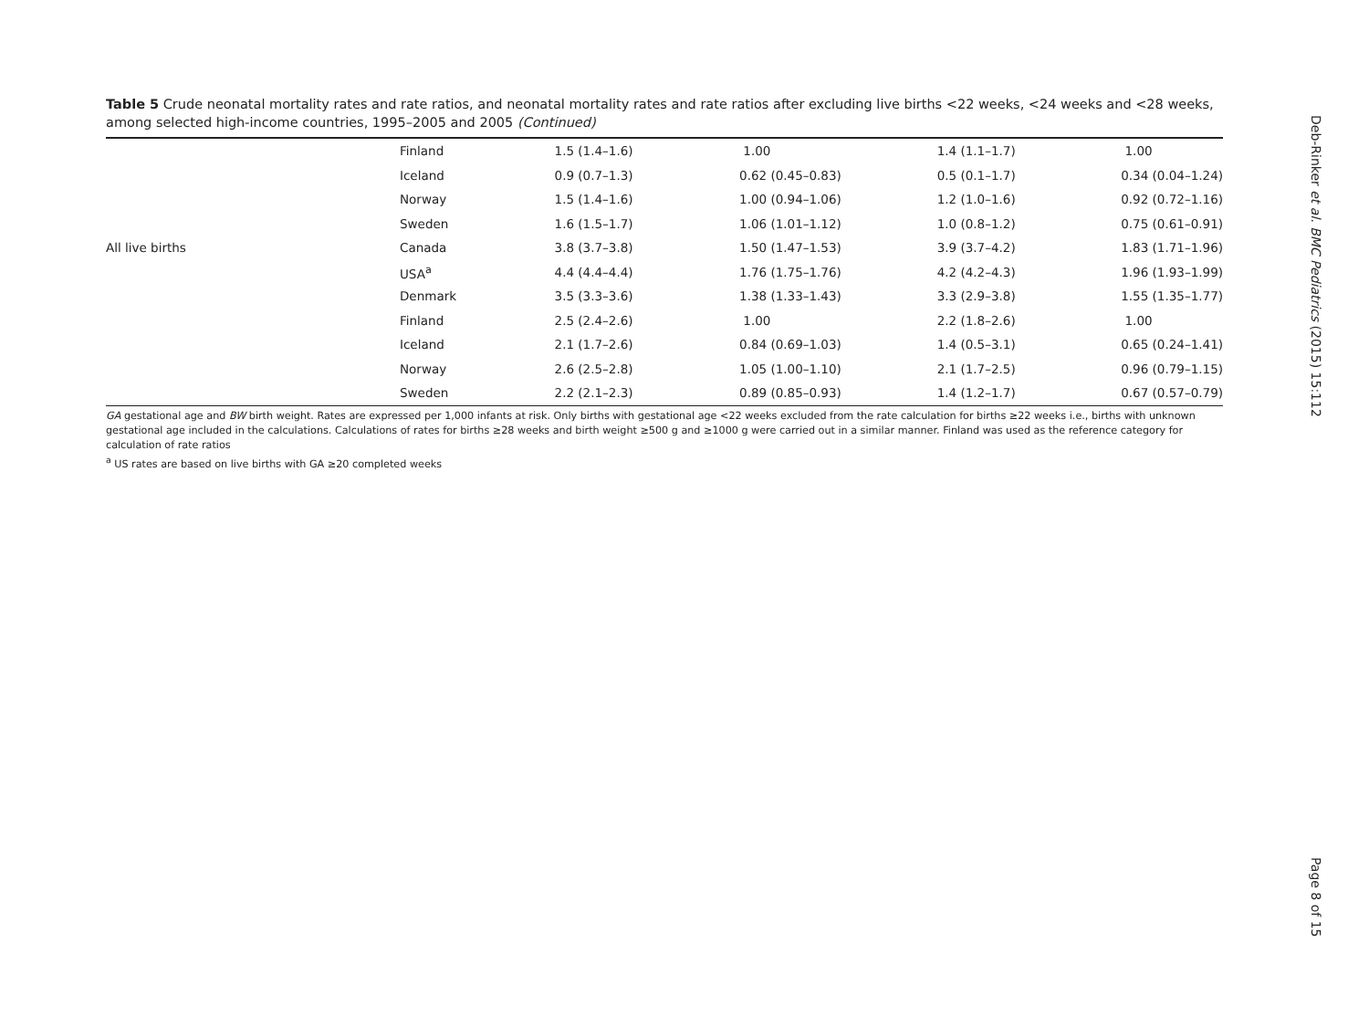Table 5 Crude neonatal mortality rates and rate ratios, and neonatal mortality rates and rate ratios after excluding live births <22 weeks, <24 weeks and <28 weeks, among selected high-income countries, 1995–2005 and 2005 (Continued)
| | Finland | 1.5 (1.4–1.6) | 1.00 | 1.4 (1.1–1.7) | 1.00 |
| | Iceland | 0.9 (0.7–1.3) | 0.62 (0.45–0.83) | 0.5 (0.1–1.7) | 0.34 (0.04–1.24) |
| | Norway | 1.5 (1.4–1.6) | 1.00 (0.94–1.06) | 1.2 (1.0–1.6) | 0.92 (0.72–1.16) |
| | Sweden | 1.6 (1.5–1.7) | 1.06 (1.01–1.12) | 1.0 (0.8–1.2) | 0.75 (0.61–0.91) |
| All live births | Canada | 3.8 (3.7–3.8) | 1.50 (1.47–1.53) | 3.9 (3.7–4.2) | 1.83 (1.71–1.96) |
| | USA<sup>a</sup> | 4.4 (4.4–4.4) | 1.76 (1.75–1.76) | 4.2 (4.2–4.3) | 1.96 (1.93–1.99) |
| | Denmark | 3.5 (3.3–3.6) | 1.38 (1.33–1.43) | 3.3 (2.9–3.8) | 1.55 (1.35–1.77) |
| | Finland | 2.5 (2.4–2.6) | 1.00 | 2.2 (1.8–2.6) | 1.00 |
| | Iceland | 2.1 (1.7–2.6) | 0.84 (0.69–1.03) | 1.4 (0.5–3.1) | 0.65 (0.24–1.41) |
| | Norway | 2.6 (2.5–2.8) | 1.05 (1.00–1.10) | 2.1 (1.7–2.5) | 0.96 (0.79–1.15) |
| | Sweden | 2.2 (2.1–2.3) | 0.89 (0.85–0.93) | 1.4 (1.2–1.7) | 0.67 (0.57–0.79) |
GA gestational age and BW birth weight. Rates are expressed per 1,000 infants at risk. Only births with gestational age <22 weeks excluded from the rate calculation for births ≥22 weeks i.e., births with unknown gestational age included in the calculations. Calculations of rates for births ≥28 weeks and birth weight ≥500 g and ≥1000 g were carried out in a similar manner. Finland was used as the reference category for calculation of rate ratios
<sup>a</sup> US rates are based on live births with GA ≥20 completed weeks
Deb-Rinker et al. BMC Pediatrics (2015) 15:112
Page 8 of 15